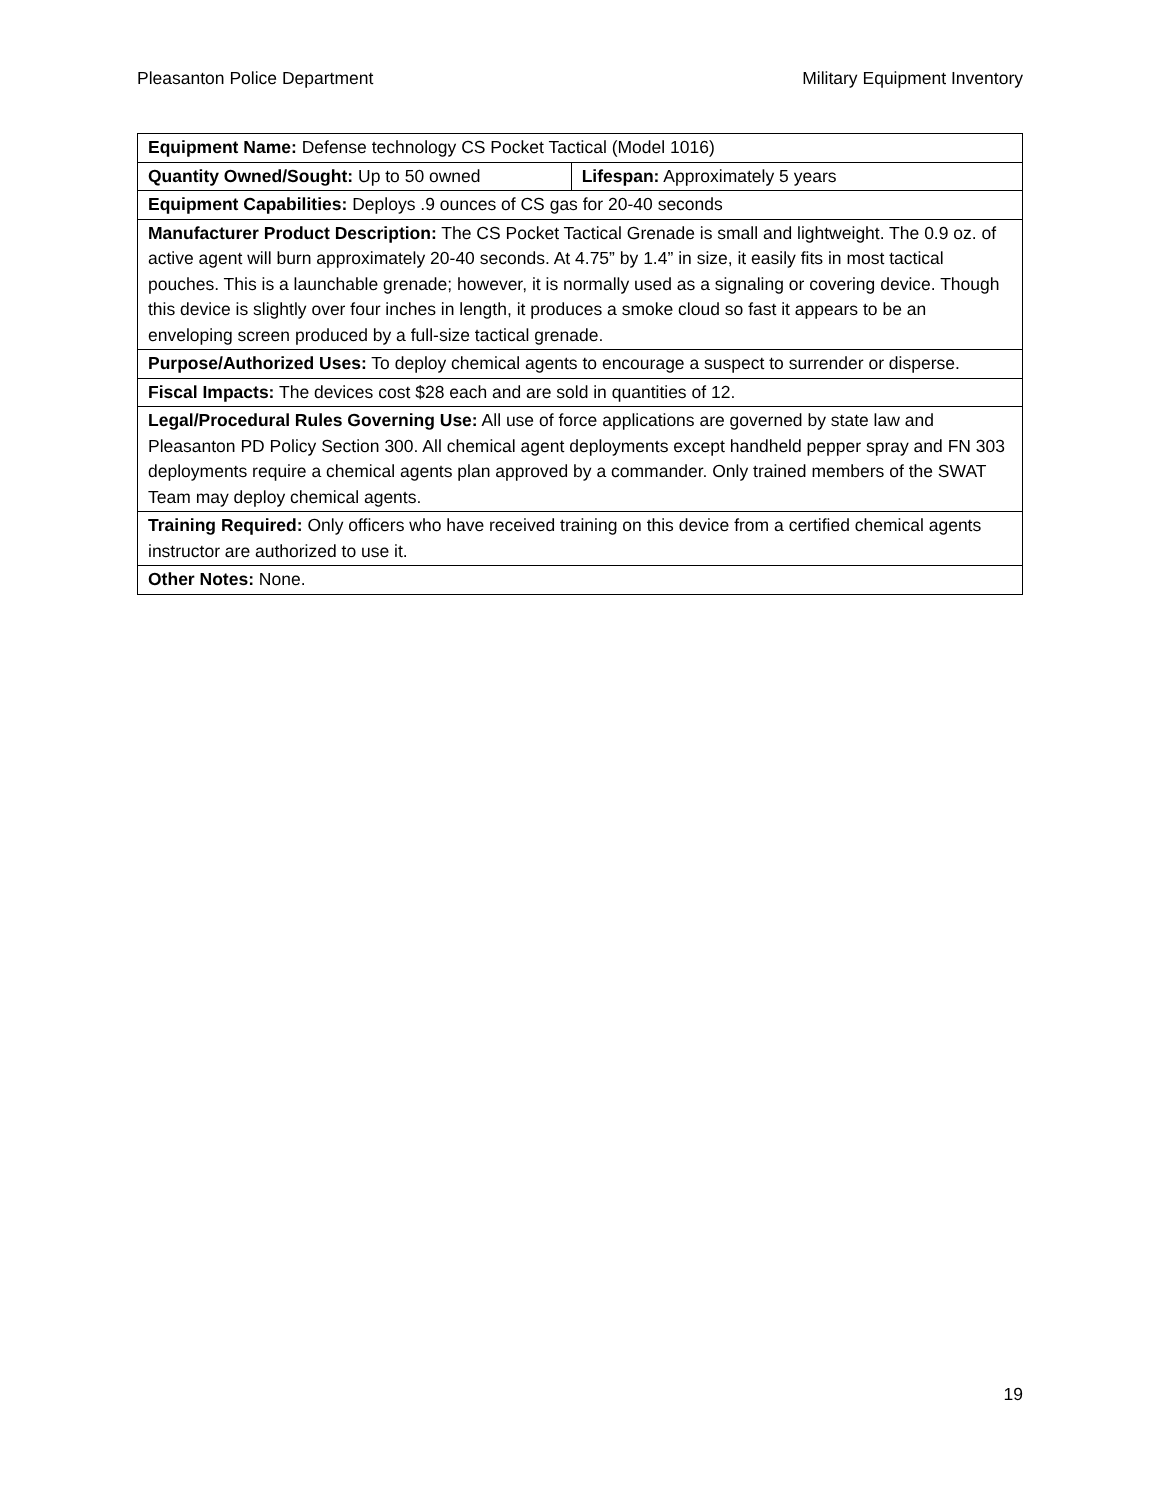Pleasanton Police Department Military Equipment Inventory
| Equipment Name: Defense technology CS Pocket Tactical (Model 1016) | |
| Quantity Owned/Sought: Up to 50 owned | Lifespan: Approximately 5 years |
| Equipment Capabilities: Deploys .9 ounces of CS gas for 20-40 seconds | |
| Manufacturer Product Description: The CS Pocket Tactical Grenade is small and lightweight. The 0.9 oz. of active agent will burn approximately 20-40 seconds. At 4.75” by 1.4” in size, it easily fits in most tactical pouches. This is a launchable grenade; however, it is normally used as a signaling or covering device. Though this device is slightly over four inches in length, it produces a smoke cloud so fast it appears to be an enveloping screen produced by a full-size tactical grenade. | |
| Purpose/Authorized Uses: To deploy chemical agents to encourage a suspect to surrender or disperse. | |
| Fiscal Impacts: The devices cost $28 each and are sold in quantities of 12. | |
| Legal/Procedural Rules Governing Use: All use of force applications are governed by state law and Pleasanton PD Policy Section 300. All chemical agent deployments except handheld pepper spray and FN 303 deployments require a chemical agents plan approved by a commander. Only trained members of the SWAT Team may deploy chemical agents. | |
| Training Required: Only officers who have received training on this device from a certified chemical agents instructor are authorized to use it. | |
| Other Notes: None. | |
19